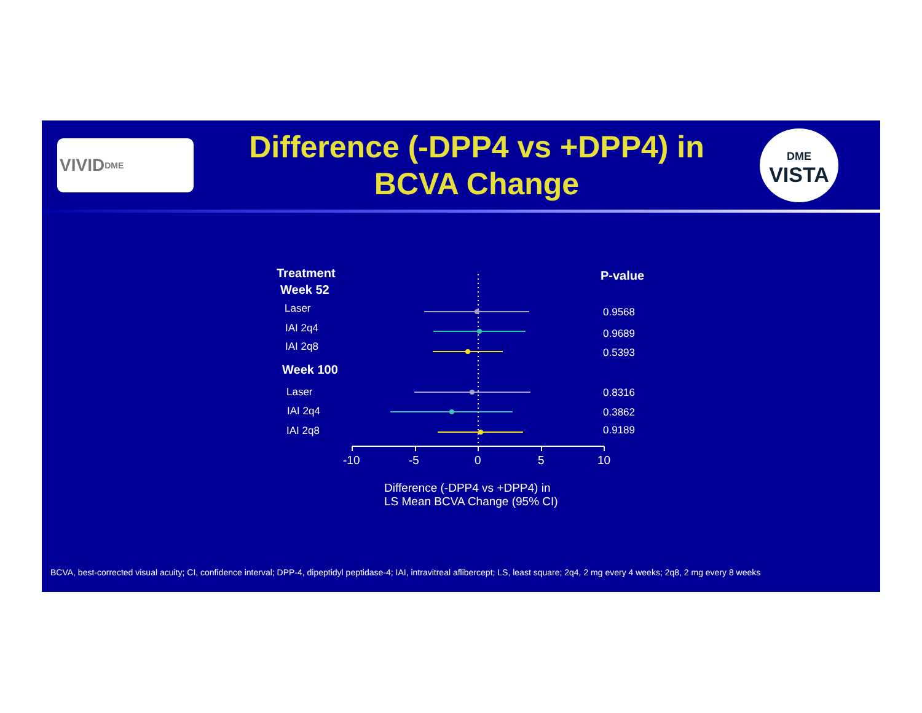VIVID<sup>DME</sup>
Difference (-DPP4 vs +DPP4) in
BCVA Change
DME
VISTA
Treatment
Week 52
P-value
Laser 0.9568
IAI 2q4 0.9689
IAI 2q8 0.5393
Week 100
Laser 0.8316
IAI 2q4 0.3862
IAI 2q8 0.9189
-10 -5 0 5 10
Difference (-DPP4 vs +DPP4) in
LS Mean BCVA Change (95% CI)
BCVA, best-corrected visual acuity; CI, confidence interval; DPP-4, dipeptidyl peptidase-4; IAI, intravitreal aflibercept; LS, least square; 2q4, 2 mg every 4 weeks; 2q8, 2 mg every 8 weeks